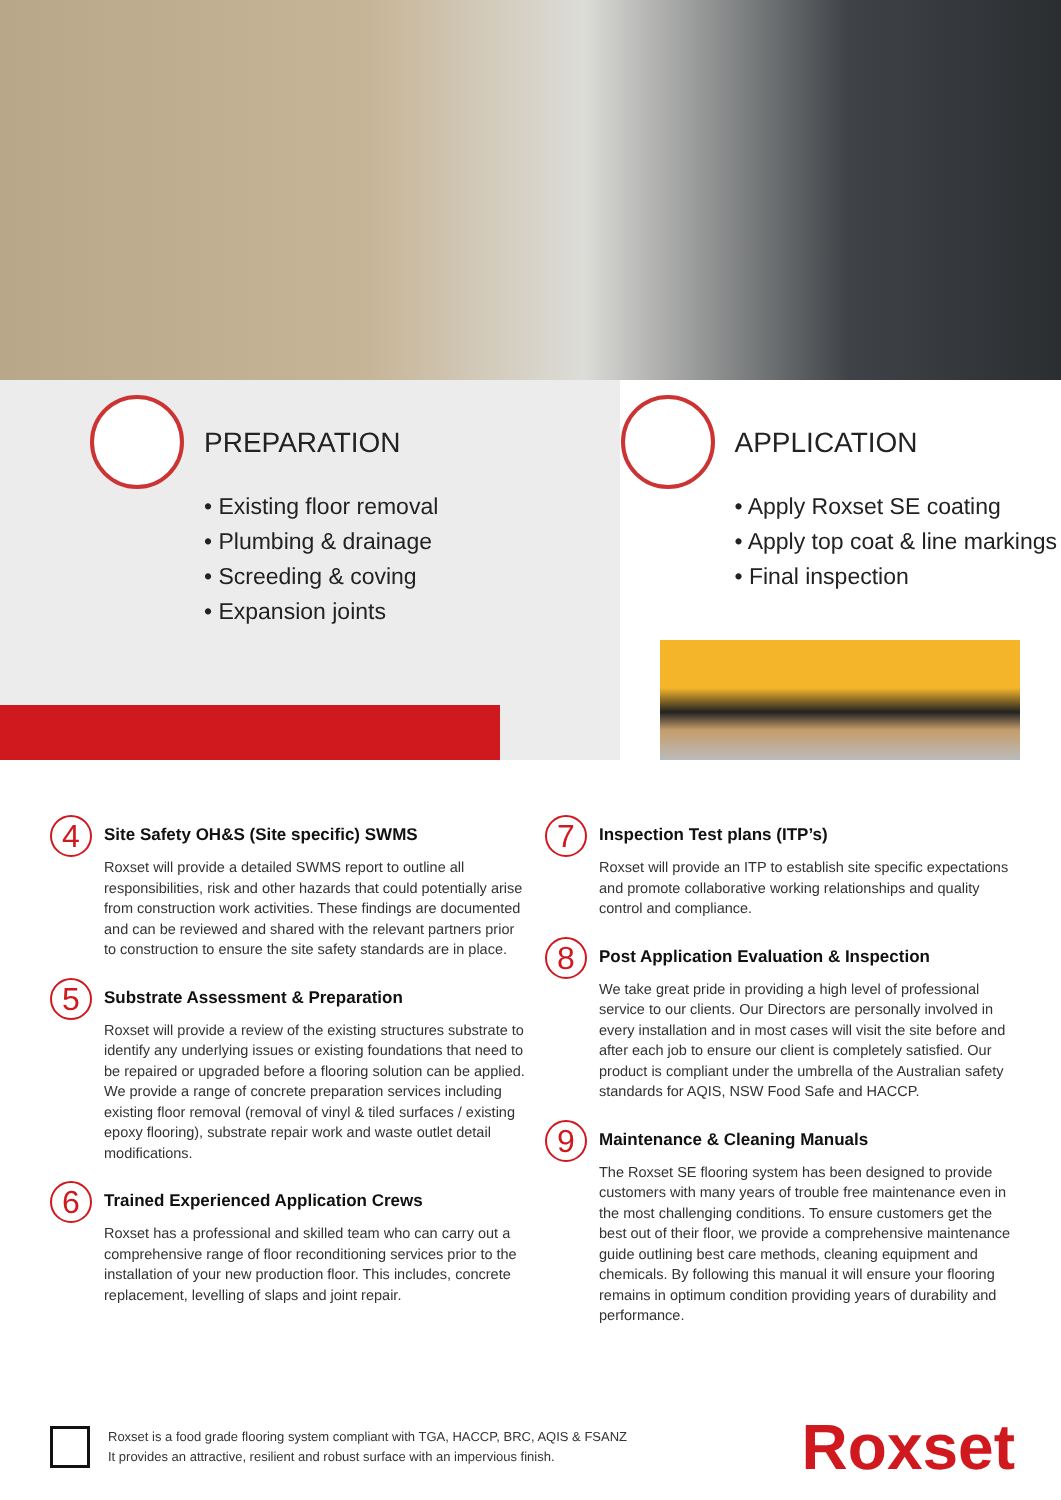PREPARATION
• Existing floor removal
• Plumbing & drainage
• Screeding & coving
• Expansion joints
APPLICATION
• Apply Roxset SE coating
• Apply top coat & line markings
• Final inspection
4
Site Safety OH&S (Site specific) SWMS
Roxset will provide a detailed SWMS report to outline all responsibilities, risk and other hazards that could potentially arise from construction work activities. These findings are documented and can be reviewed and shared with the relevant partners prior to construction to ensure the site safety standards are in place.
5
Substrate Assessment & Preparation
Roxset will provide a review of the existing structures substrate to identify any underlying issues or existing foundations that need to be repaired or upgraded before a flooring solution can be applied. We provide a range of concrete preparation services including existing floor removal (removal of vinyl & tiled surfaces / existing epoxy flooring), substrate repair work and waste outlet detail modifications.
6
Trained Experienced Application Crews
Roxset has a professional and skilled team who can carry out a comprehensive range of floor reconditioning services prior to the installation of your new production floor. This includes, concrete replacement, levelling of slaps and joint repair.
7
Inspection Test plans (ITP’s)
Roxset will provide an ITP to establish site specific expectations and promote collaborative working relationships and quality control and compliance.
8
Post Application Evaluation & Inspection
We take great pride in providing a high level of professional service to our clients. Our Directors are personally involved in every installation and in most cases will visit the site before and after each job to ensure our client is completely satisfied. Our product is compliant under the umbrella of the Australian safety standards for AQIS, NSW Food Safe and HACCP.
9
Maintenance & Cleaning Manuals
The Roxset SE flooring system has been designed to provide customers with many years of trouble free maintenance even in the most challenging conditions. To ensure customers get the best out of their floor, we provide a comprehensive maintenance guide outlining best care methods, cleaning equipment and chemicals. By following this manual it will ensure your flooring remains in optimum condition providing years of durability and performance.
Roxset is a food grade flooring system compliant with TGA, HACCP, BRC, AQIS & FSANZ
It provides an attractive, resilient and robust surface with an impervious finish.
Roxset